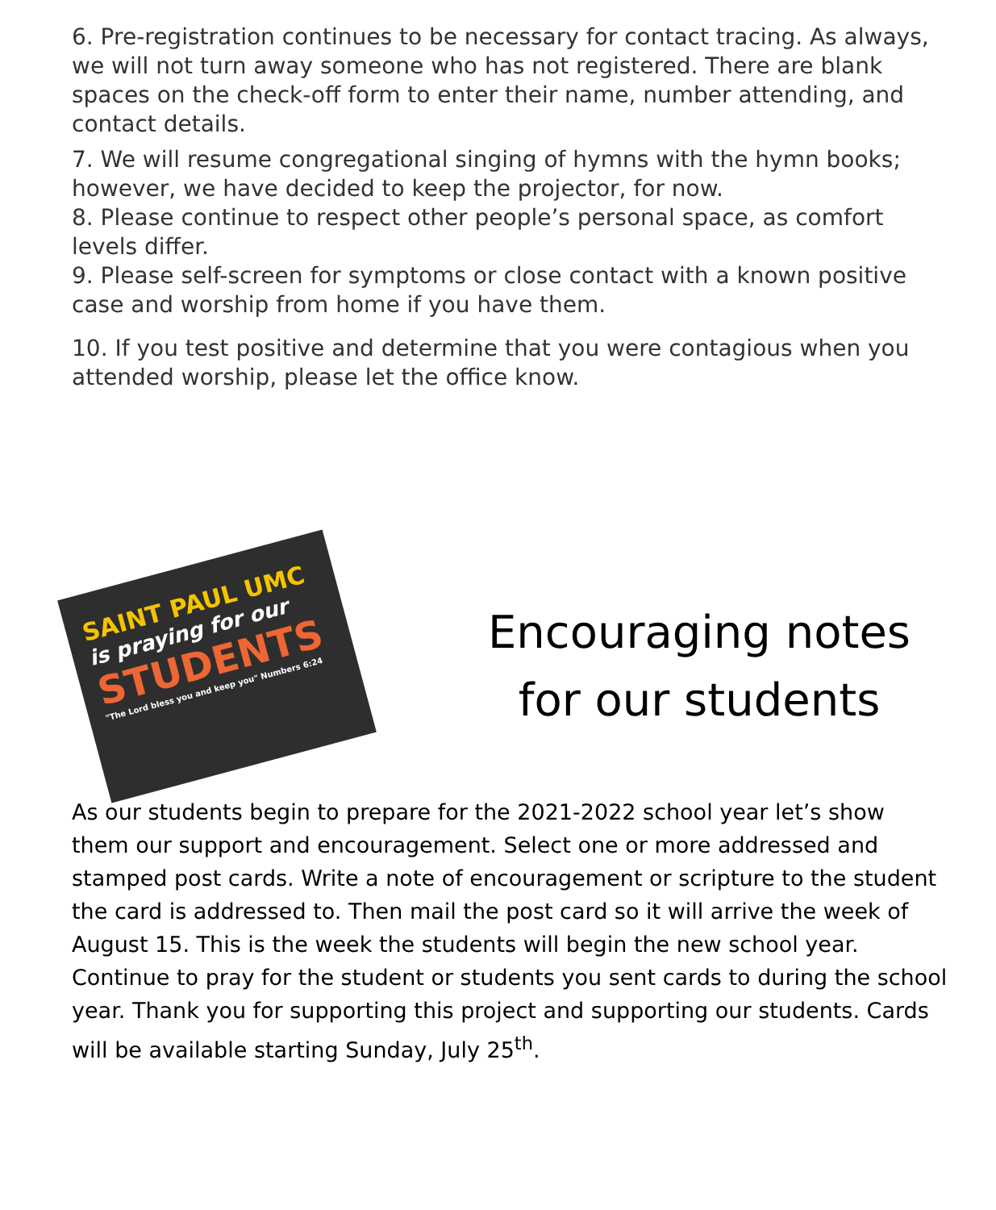6. Pre-registration continues to be necessary for contact tracing. As always, we will not turn away someone who has not registered. There are blank spaces on the check-off form to enter their name, number attending, and contact details.
7. We will resume congregational singing of hymns with the hymn books; however, we have decided to keep the projector, for now.
8. Please continue to respect other people’s personal space, as comfort levels differ.
9. Please self-screen for symptoms or close contact with a known positive case and worship from home if you have them.
10. If you test positive and determine that you were contagious when you attended worship, please let the office know.
SAINT PAUL UMC
is praying for our
STUDENTS
"The Lord bless you and keep you" Numbers 6:24
Encouraging notes for our students
As our students begin to prepare for the 2021-2022 school year let’s show them our support and encouragement. Select one or more addressed and stamped post cards. Write a note of encouragement or scripture to the student the card is addressed to. Then mail the post card so it will arrive the week of August 15. This is the week the students will begin the new school year. Continue to pray for the student or students you sent cards to during the school year. Thank you for supporting this project and supporting our students. Cards will be available starting Sunday, July 25<sup>th</sup>.